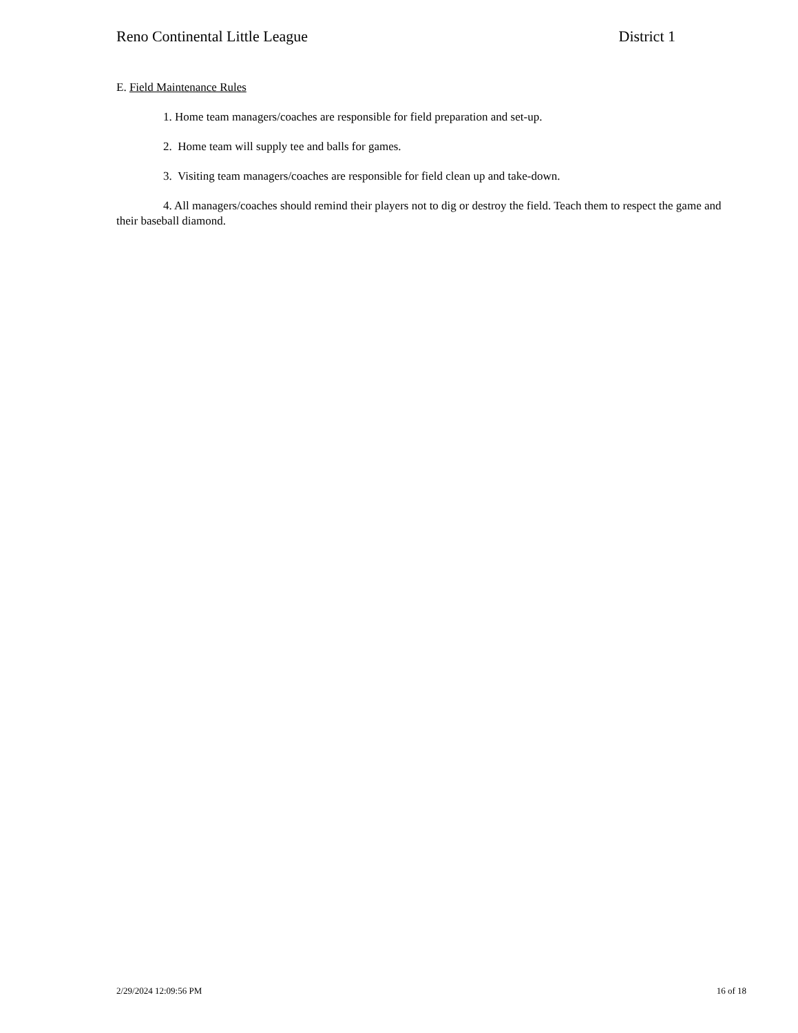Reno Continental Little League District 1
E. Field Maintenance Rules
1. Home team managers/coaches are responsible for field preparation and set-up.
2. Home team will supply tee and balls for games.
3. Visiting team managers/coaches are responsible for field clean up and take-down.
4. All managers/coaches should remind their players not to dig or destroy the field. Teach them to respect the game and their baseball diamond.
2/29/2024 12:09:56 PM 16 of 18